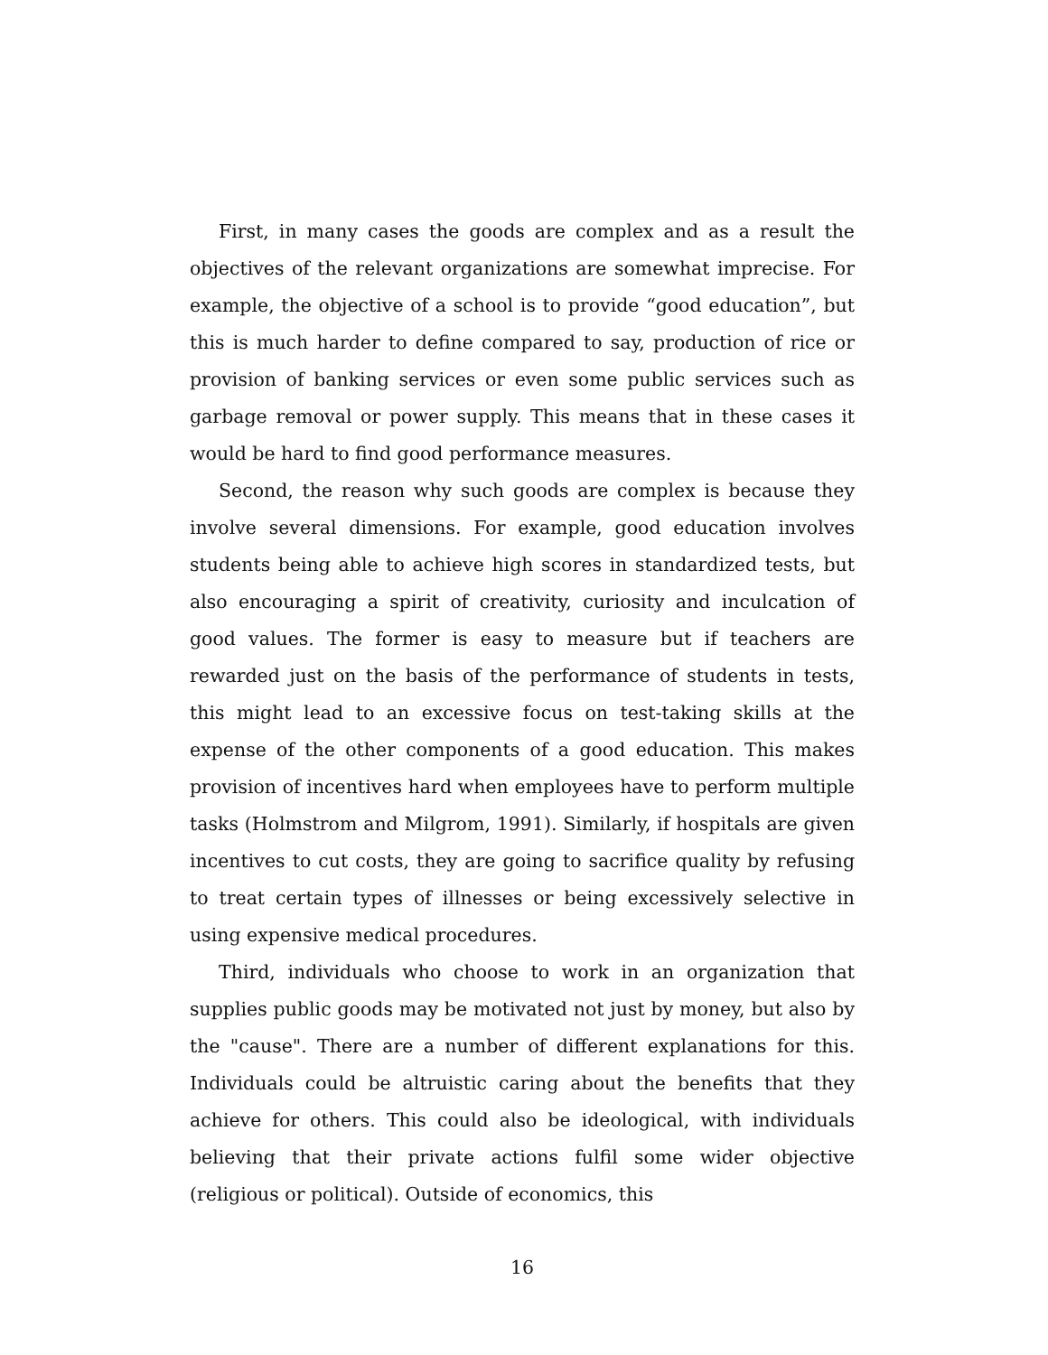First, in many cases the goods are complex and as a result the objectives of the relevant organizations are somewhat imprecise. For example, the objective of a school is to provide “good education”, but this is much harder to define compared to say, production of rice or provision of banking services or even some public services such as garbage removal or power supply. This means that in these cases it would be hard to find good performance measures.
Second, the reason why such goods are complex is because they involve several dimensions. For example, good education involves students being able to achieve high scores in standardized tests, but also encouraging a spirit of creativity, curiosity and inculcation of good values. The former is easy to measure but if teachers are rewarded just on the basis of the performance of students in tests, this might lead to an excessive focus on test-taking skills at the expense of the other components of a good education. This makes provision of incentives hard when employees have to perform multiple tasks (Holmstrom and Milgrom, 1991). Similarly, if hospitals are given incentives to cut costs, they are going to sacrifice quality by refusing to treat certain types of illnesses or being excessively selective in using expensive medical procedures.
Third, individuals who choose to work in an organization that supplies public goods may be motivated not just by money, but also by the "cause". There are a number of different explanations for this. Individuals could be altruistic caring about the benefits that they achieve for others. This could also be ideological, with individuals believing that their private actions fulfil some wider objective (religious or political). Outside of economics, this
16